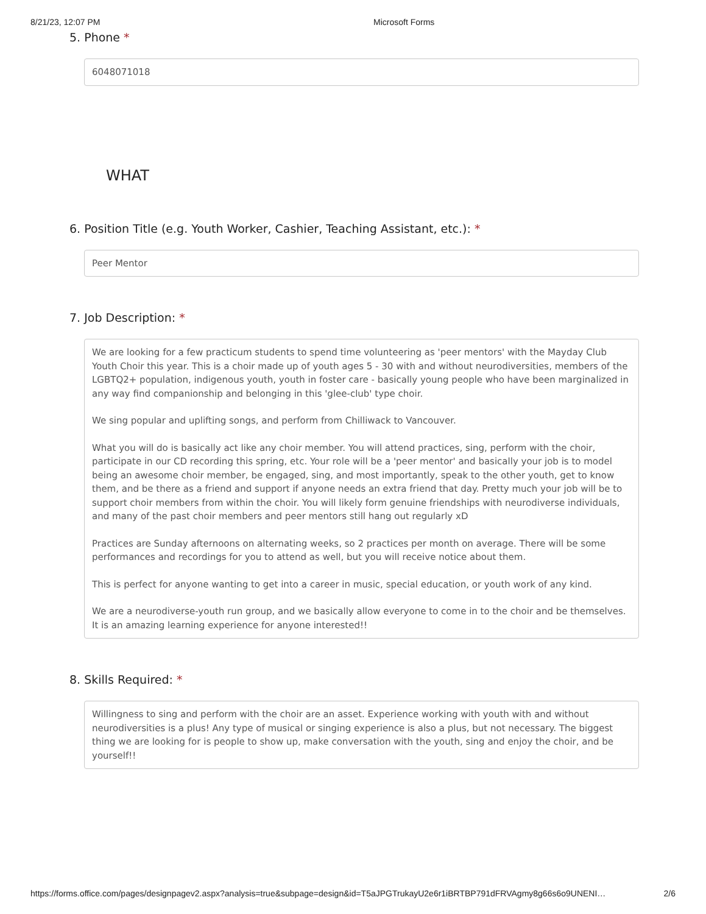8/21/23, 12:07 PM Microsoft Forms
5. Phone *
6048071018
WHAT
6. Position Title (e.g. Youth Worker, Cashier, Teaching Assistant, etc.): *
Peer Mentor
7. Job Description: *
We are looking for a few practicum students to spend time volunteering as 'peer mentors' with the Mayday Club Youth Choir this year. This is a choir made up of youth ages 5 - 30 with and without neurodiversities, members of the LGBTQ2+ population, indigenous youth, youth in foster care - basically young people who have been marginalized in any way find companionship and belonging in this 'glee-club' type choir.
We sing popular and uplifting songs, and perform from Chilliwack to Vancouver.
What you will do is basically act like any choir member. You will attend practices, sing, perform with the choir, participate in our CD recording this spring, etc. Your role will be a 'peer mentor' and basically your job is to model being an awesome choir member, be engaged, sing, and most importantly, speak to the other youth, get to know them, and be there as a friend and support if anyone needs an extra friend that day. Pretty much your job will be to support choir members from within the choir. You will likely form genuine friendships with neurodiverse individuals, and many of the past choir members and peer mentors still hang out regularly xD
Practices are Sunday afternoons on alternating weeks, so 2 practices per month on average. There will be some performances and recordings for you to attend as well, but you will receive notice about them.
This is perfect for anyone wanting to get into a career in music, special education, or youth work of any kind.
We are a neurodiverse-youth run group, and we basically allow everyone to come in to the choir and be themselves. It is an amazing learning experience for anyone interested!!
8. Skills Required: *
Willingness to sing and perform with the choir are an asset. Experience working with youth with and without neurodiversities is a plus! Any type of musical or singing experience is also a plus, but not necessary. The biggest thing we are looking for is people to show up, make conversation with the youth, sing and enjoy the choir, and be yourself!!
https://forms.office.com/pages/designpagev2.aspx?analysis=true&subpage=design&id=T5aJPGTrukayU2e6r1iBRTBP791dFRVAgmy8g66s6o9UNENI…
2/6